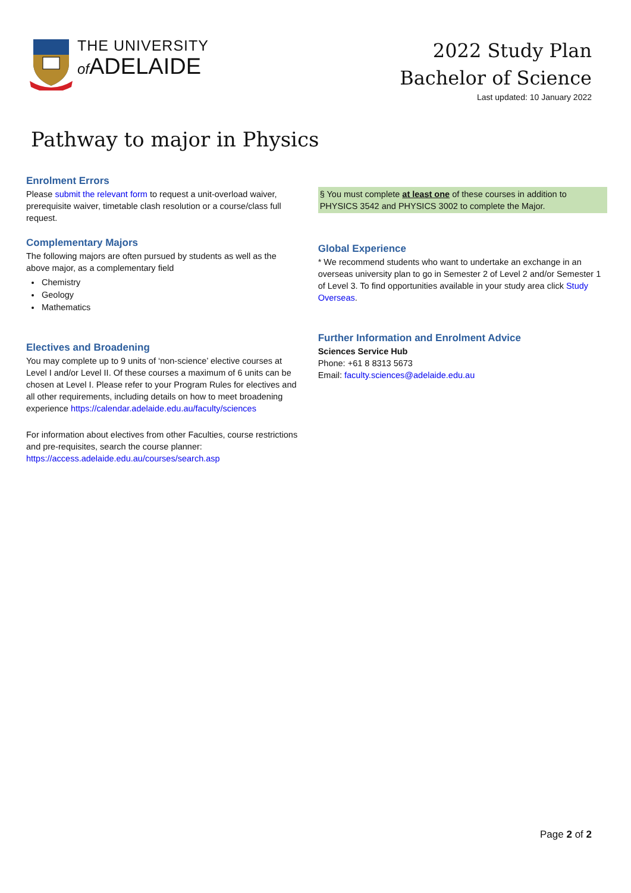THE UNIVERSITY
of ADELAIDE
2022 Study Plan
Bachelor of Science
Last updated: 10 January 2022
Pathway to major in Physics
Enrolment Errors
Please submit the relevant form to request a unit-overload waiver, prerequisite waiver, timetable clash resolution or a course/class full request.
Complementary Majors
The following majors are often pursued by students as well as the above major, as a complementary field
Chemistry
Geology
Mathematics
Electives and Broadening
You may complete up to 9 units of ‘non-science’ elective courses at Level I and/or Level II. Of these courses a maximum of 6 units can be chosen at Level I. Please refer to your Program Rules for electives and all other requirements, including details on how to meet broadening experience https://calendar.adelaide.edu.au/faculty/sciences
For information about electives from other Faculties, course restrictions and pre-requisites, search the course planner: https://access.adelaide.edu.au/courses/search.asp
§ You must complete at least one of these courses in addition to PHYSICS 3542 and PHYSICS 3002 to complete the Major.
Global Experience
* We recommend students who want to undertake an exchange in an overseas university plan to go in Semester 2 of Level 2 and/or Semester 1 of Level 3. To find opportunities available in your study area click Study Overseas.
Further Information and Enrolment Advice
Sciences Service Hub
Phone: +61 8 8313 5673
Email: faculty.sciences@adelaide.edu.au
Page 2 of 2